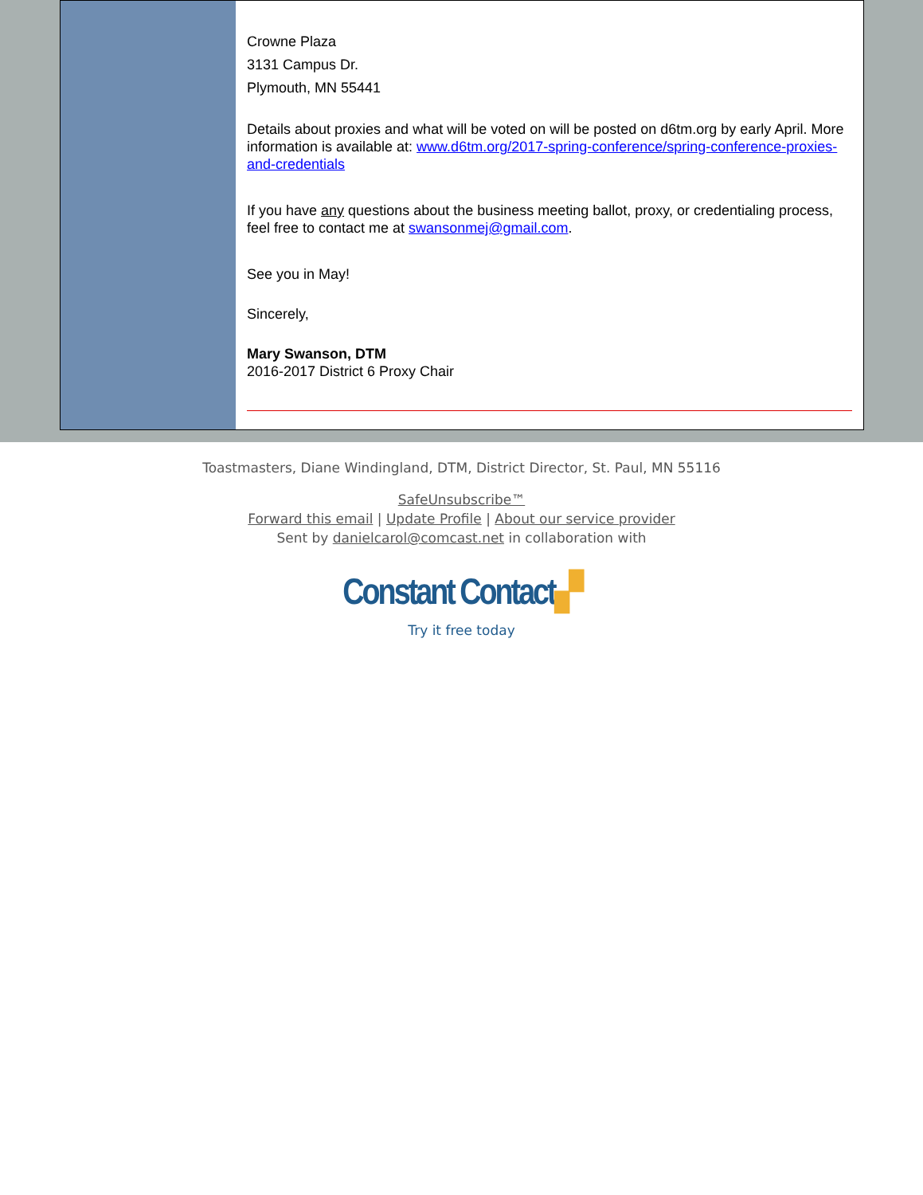Crowne Plaza
3131 Campus Dr.
Plymouth, MN 55441
Details about proxies and what will be voted on will be posted on d6tm.org by early April. More information is available at: www.d6tm.org/2017-spring-conference/spring-conference-proxies-and-credentials
If you have any questions about the business meeting ballot, proxy, or credentialing process, feel free to contact me at swansonmej@gmail.com.
See you in May!
Sincerely,
Mary Swanson, DTM
2016-2017 District 6 Proxy Chair
Toastmasters, Diane Windingland, DTM, District Director, St. Paul, MN 55116
SafeUnsubscribe™
Forward this email | Update Profile | About our service provider
Sent by danielcarol@comcast.net in collaboration with
Constant Contact▞
Try it free today